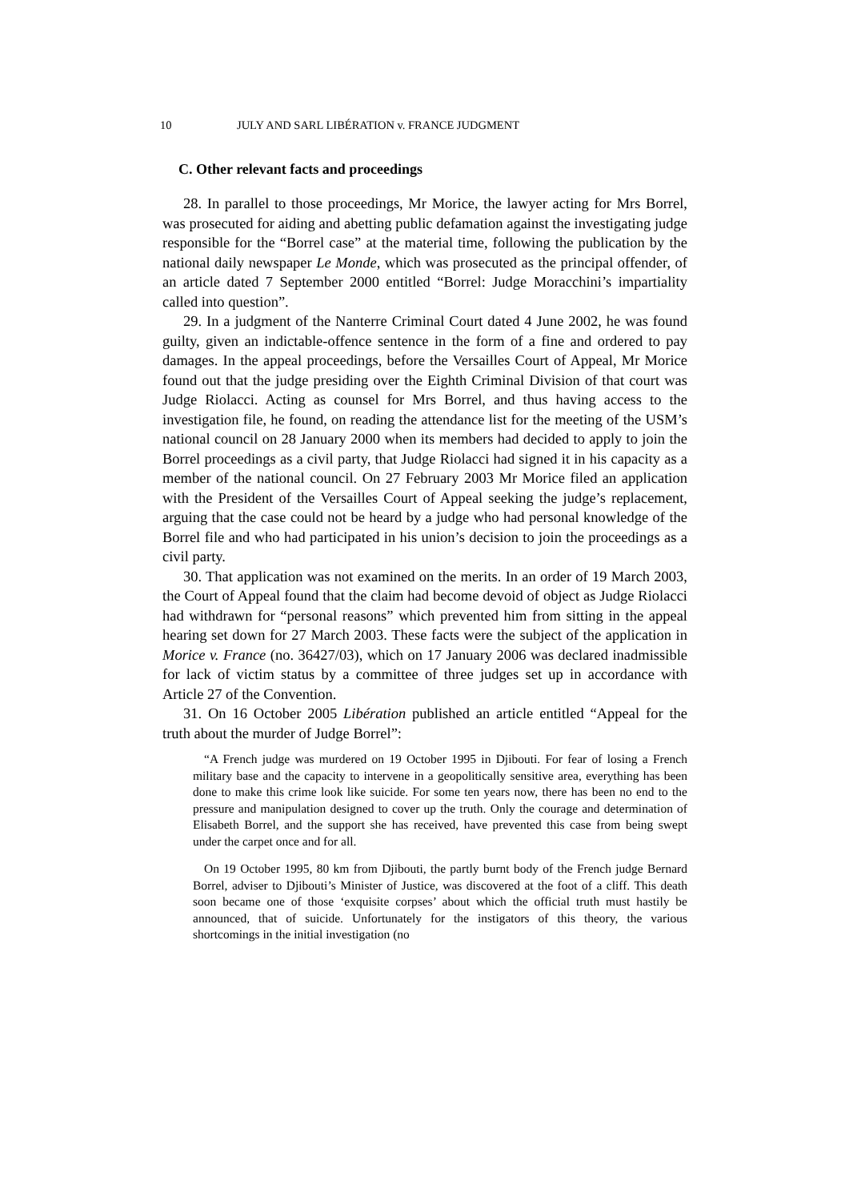10 JULY AND SARL LIBÉRATION v. FRANCE JUDGMENT
C. Other relevant facts and proceedings
28. In parallel to those proceedings, Mr Morice, the lawyer acting for Mrs Borrel, was prosecuted for aiding and abetting public defamation against the investigating judge responsible for the “Borrel case” at the material time, following the publication by the national daily newspaper Le Monde, which was prosecuted as the principal offender, of an article dated 7 September 2000 entitled “Borrel: Judge Moracchini’s impartiality called into question”.
29. In a judgment of the Nanterre Criminal Court dated 4 June 2002, he was found guilty, given an indictable-offence sentence in the form of a fine and ordered to pay damages. In the appeal proceedings, before the Versailles Court of Appeal, Mr Morice found out that the judge presiding over the Eighth Criminal Division of that court was Judge Riolacci. Acting as counsel for Mrs Borrel, and thus having access to the investigation file, he found, on reading the attendance list for the meeting of the USM’s national council on 28 January 2000 when its members had decided to apply to join the Borrel proceedings as a civil party, that Judge Riolacci had signed it in his capacity as a member of the national council. On 27 February 2003 Mr Morice filed an application with the President of the Versailles Court of Appeal seeking the judge’s replacement, arguing that the case could not be heard by a judge who had personal knowledge of the Borrel file and who had participated in his union’s decision to join the proceedings as a civil party.
30. That application was not examined on the merits. In an order of 19 March 2003, the Court of Appeal found that the claim had become devoid of object as Judge Riolacci had withdrawn for “personal reasons” which prevented him from sitting in the appeal hearing set down for 27 March 2003. These facts were the subject of the application in Morice v. France (no. 36427/03), which on 17 January 2006 was declared inadmissible for lack of victim status by a committee of three judges set up in accordance with Article 27 of the Convention.
31. On 16 October 2005 Libération published an article entitled “Appeal for the truth about the murder of Judge Borrel”:
“A French judge was murdered on 19 October 1995 in Djibouti. For fear of losing a French military base and the capacity to intervene in a geopolitically sensitive area, everything has been done to make this crime look like suicide. For some ten years now, there has been no end to the pressure and manipulation designed to cover up the truth. Only the courage and determination of Elisabeth Borrel, and the support she has received, have prevented this case from being swept under the carpet once and for all.
On 19 October 1995, 80 km from Djibouti, the partly burnt body of the French judge Bernard Borrel, adviser to Djibouti’s Minister of Justice, was discovered at the foot of a cliff. This death soon became one of those ‘exquisite corpses’ about which the official truth must hastily be announced, that of suicide. Unfortunately for the instigators of this theory, the various shortcomings in the initial investigation (no